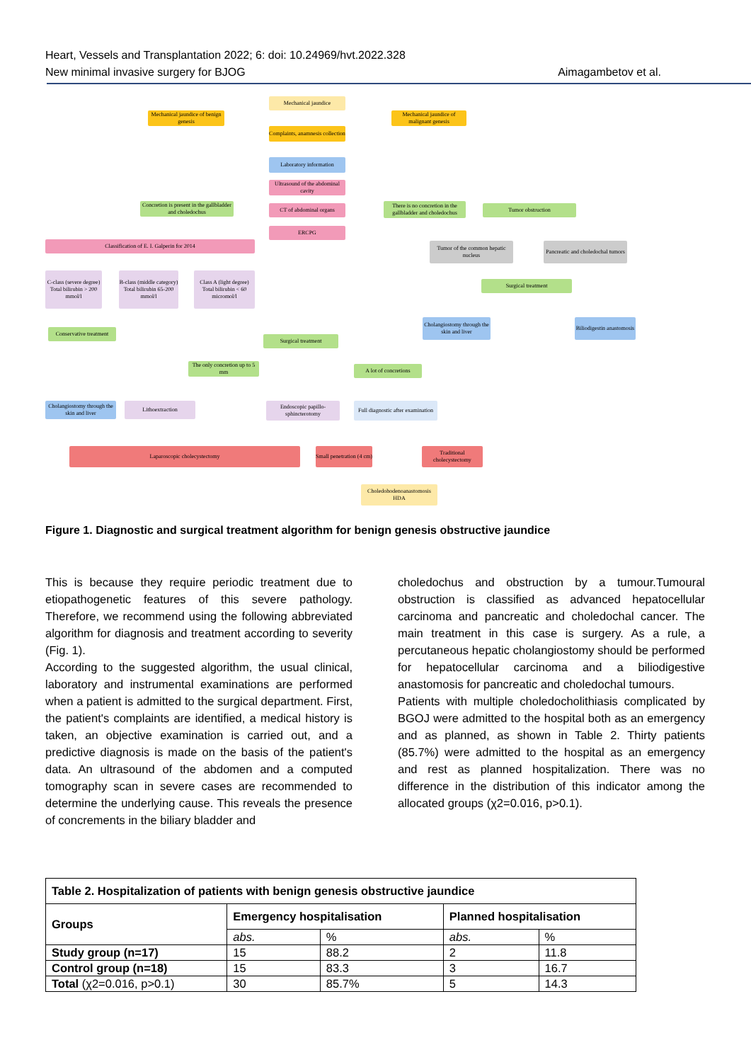Heart, Vessels and Transplantation 2022; 6: doi: 10.24969/hvt.2022.328
New minimal invasive surgery for BJOG Aimagambetov et al.
Mechanical jaundice
Mechanical jaundice of benign genesis
Mechanical jaundice of malignant genesis
Complaints, anamnesis collection
Laboratory information
Ultrasound of the abdominal cavity
Concretion is present in the gallbladder and choledochus
CT of abdominal organs
There is no concretion in the gallbladder and choledochus
Tumor obstruction
ERCPG
Classification of E. I. Galperin for 2014
Tumor of the common hepatic nucleus
Pancreatic and choledochal tumors
C-class (severe degree) Total bilirubin > 200 mmol/l
B-class (middle category) Total bilirubin 65-200 mmol/l
Class A (light degree) Total bilirubin < 60 micromol/l
Surgical treatment
Cholangiostomy through the skin and liver
Biliodigestin anastomosis
Conservative treatment
Surgical treatment
The only concretion up to 5 mm
A lot of concretions
Cholangiostomy through the skin and liver
Lithoextraction
Endoscopic papillo-sphincterotomy
Full diagnostic after examination
Laparoscopic cholecystectomy
Small penetration (4 cm)
Traditional cholecystectomy
Choledohodenoanastomosis HDA
Figure 1. Diagnostic and surgical treatment algorithm for benign genesis obstructive jaundice
This is because they require periodic treatment due to etiopathogenetic features of this severe pathology. Therefore, we recommend using the following abbreviated algorithm for diagnosis and treatment according to severity (Fig. 1).
According to the suggested algorithm, the usual clinical, laboratory and instrumental examinations are performed when a patient is admitted to the surgical department. First, the patient's complaints are identified, a medical history is taken, an objective examination is carried out, and a predictive diagnosis is made on the basis of the patient's data. An ultrasound of the abdomen and a computed tomography scan in severe cases are recommended to determine the underlying cause. This reveals the presence of concrements in the biliary bladder and
choledochus and obstruction by a tumour.Tumoural obstruction is classified as advanced hepatocellular carcinoma and pancreatic and choledochal cancer. The main treatment in this case is surgery. As a rule, a percutaneous hepatic cholangiostomy should be performed for hepatocellular carcinoma and a biliodigestive anastomosis for pancreatic and choledochal tumours.
Patients with multiple choledocholithiasis complicated by BGOJ were admitted to the hospital both as an emergency and as planned, as shown in Table 2. Thirty patients (85.7%) were admitted to the hospital as an emergency and rest as planned hospitalization. There was no difference in the distribution of this indicator among the allocated groups (χ2=0.016, p>0.1).
| Table 2. Hospitalization of patients with benign genesis obstructive jaundice | | | | |
| --- | --- | --- | --- | --- |
| Groups | Emergency hospitalisation | | Planned hospitalisation | |
| | abs. | % | abs. | % |
| Study group (n=17) | 15 | 88.2 | 2 | 11.8 |
| Control group (n=18) | 15 | 83.3 | 3 | 16.7 |
| Total (χ2=0.016, p>0.1) | 30 | 85.7% | 5 | 14.3 |